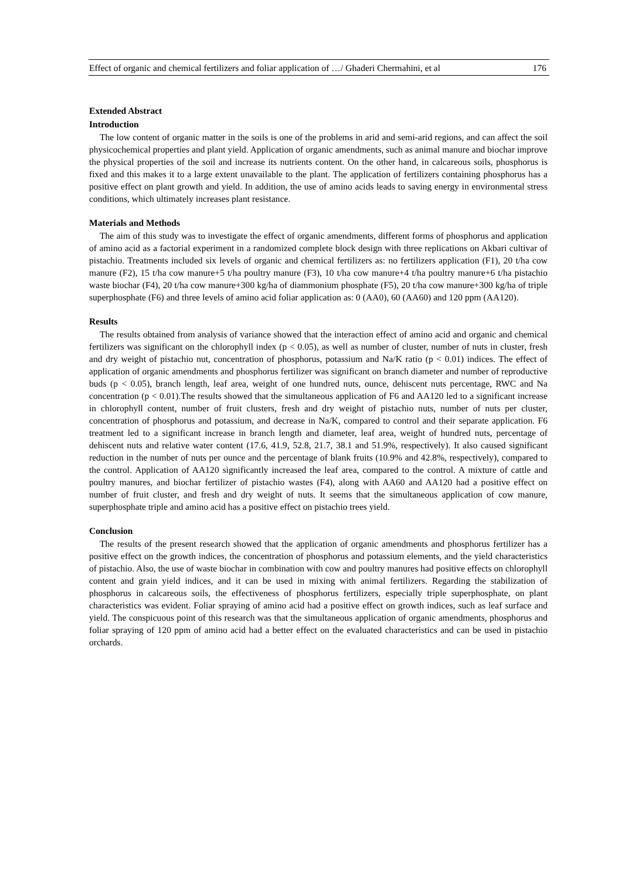Effect of organic and chemical fertilizers and foliar application of …/ Ghaderi Chermahini, et al 176
Extended Abstract
Introduction
The low content of organic matter in the soils is one of the problems in arid and semi-arid regions, and can affect the soil physicochemical properties and plant yield. Application of organic amendments, such as animal manure and biochar improve the physical properties of the soil and increase its nutrients content. On the other hand, in calcareous soils, phosphorus is fixed and this makes it to a large extent unavailable to the plant. The application of fertilizers containing phosphorus has a positive effect on plant growth and yield. In addition, the use of amino acids leads to saving energy in environmental stress conditions, which ultimately increases plant resistance.
Materials and Methods
The aim of this study was to investigate the effect of organic amendments, different forms of phosphorus and application of amino acid as a factorial experiment in a randomized complete block design with three replications on Akbari cultivar of pistachio. Treatments included six levels of organic and chemical fertilizers as: no fertilizers application (F1), 20 t/ha cow manure (F2), 15 t/ha cow manure+5 t/ha poultry manure (F3), 10 t/ha cow manure+4 t/ha poultry manure+6 t/ha pistachio waste biochar (F4), 20 t/ha cow manure+300 kg/ha of diammonium phosphate (F5), 20 t/ha cow manure+300 kg/ha of triple superphosphate (F6) and three levels of amino acid foliar application as: 0 (AA0), 60 (AA60) and 120 ppm (AA120).
Results
The results obtained from analysis of variance showed that the interaction effect of amino acid and organic and chemical fertilizers was significant on the chlorophyll index (p < 0.05), as well as number of cluster, number of nuts in cluster, fresh and dry weight of pistachio nut, concentration of phosphorus, potassium and Na/K ratio (p < 0.01) indices. The effect of application of organic amendments and phosphorus fertilizer was significant on branch diameter and number of reproductive buds (p < 0.05), branch length, leaf area, weight of one hundred nuts, ounce, dehiscent nuts percentage, RWC and Na concentration (p < 0.01).The results showed that the simultaneous application of F6 and AA120 led to a significant increase in chlorophyll content, number of fruit clusters, fresh and dry weight of pistachio nuts, number of nuts per cluster, concentration of phosphorus and potassium, and decrease in Na/K, compared to control and their separate application. F6 treatment led to a significant increase in branch length and diameter, leaf area, weight of hundred nuts, percentage of dehiscent nuts and relative water content (17.6, 41.9, 52.8, 21.7, 38.1 and 51.9%, respectively). It also caused significant reduction in the number of nuts per ounce and the percentage of blank fruits (10.9% and 42.8%, respectively), compared to the control. Application of AA120 significantly increased the leaf area, compared to the control. A mixture of cattle and poultry manures, and biochar fertilizer of pistachio wastes (F4), along with AA60 and AA120 had a positive effect on number of fruit cluster, and fresh and dry weight of nuts. It seems that the simultaneous application of cow manure, superphosphate triple and amino acid has a positive effect on pistachio trees yield.
Conclusion
The results of the present research showed that the application of organic amendments and phosphorus fertilizer has a positive effect on the growth indices, the concentration of phosphorus and potassium elements, and the yield characteristics of pistachio. Also, the use of waste biochar in combination with cow and poultry manures had positive effects on chlorophyll content and grain yield indices, and it can be used in mixing with animal fertilizers. Regarding the stabilization of phosphorus in calcareous soils, the effectiveness of phosphorus fertilizers, especially triple superphosphate, on plant characteristics was evident. Foliar spraying of amino acid had a positive effect on growth indices, such as leaf surface and yield. The conspicuous point of this research was that the simultaneous application of organic amendments, phosphorus and foliar spraying of 120 ppm of amino acid had a better effect on the evaluated characteristics and can be used in pistachio orchards.